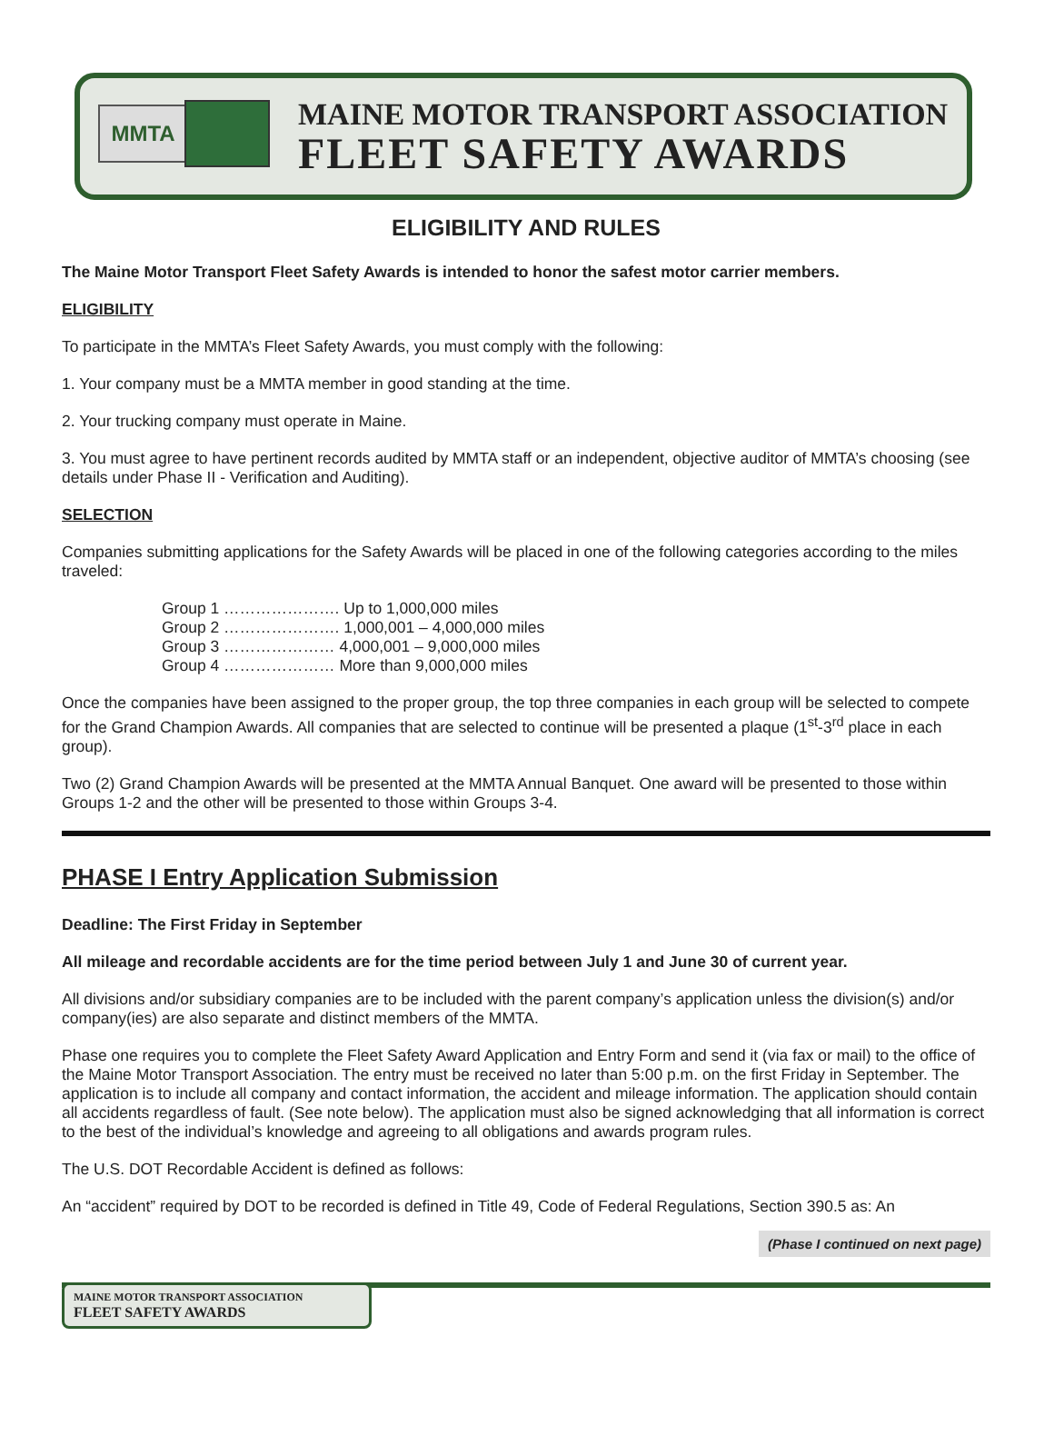MMTA
MAINE MOTOR TRANSPORT ASSOCIATION
FLEET SAFETY AWARDS
ELIGIBILITY AND RULES
The Maine Motor Transport Fleet Safety Awards is intended to honor the safest motor carrier members.
ELIGIBILITY
To participate in the MMTA’s Fleet Safety Awards, you must comply with the following:
1. Your company must be a MMTA member in good standing at the time.
2. Your trucking company must operate in Maine.
3. You must agree to have pertinent records audited by MMTA staff or an independent, objective auditor of MMTA’s choosing (see details under Phase II - Verification and Auditing).
SELECTION
Companies submitting applications for the Safety Awards will be placed in one of the following categories according to the miles traveled:
Group 1 …………………. Up to 1,000,000 miles
Group 2 …………………. 1,000,001 – 4,000,000 miles
Group 3 ………………… 4,000,001 – 9,000,000 miles
Group 4 ………………… More than 9,000,000 miles
Once the companies have been assigned to the proper group, the top three companies in each group will be selected to compete for the Grand Champion Awards. All companies that are selected to continue will be presented a plaque (1<sup>st</sup>-3<sup>rd</sup> place in each group).
Two (2) Grand Champion Awards will be presented at the MMTA Annual Banquet. One award will be presented to those within Groups 1-2 and the other will be presented to those within Groups 3-4.
PHASE I Entry Application Submission
Deadline: The First Friday in September
All mileage and recordable accidents are for the time period between July 1 and June 30 of current year.
All divisions and/or subsidiary companies are to be included with the parent company’s application unless the division(s) and/or company(ies) are also separate and distinct members of the MMTA.
Phase one requires you to complete the Fleet Safety Award Application and Entry Form and send it (via fax or mail) to the office of the Maine Motor Transport Association. The entry must be received no later than 5:00 p.m. on the first Friday in September. The application is to include all company and contact information, the accident and mileage information. The application should contain all accidents regardless of fault. (See note below). The application must also be signed acknowledging that all information is correct to the best of the individual’s knowledge and agreeing to all obligations and awards program rules.
The U.S. DOT Recordable Accident is defined as follows:
An “accident” required by DOT to be recorded is defined in Title 49, Code of Federal Regulations, Section 390.5 as: An
(Phase I continued on next page)
MAINE MOTOR TRANSPORT ASSOCIATION
FLEET SAFETY AWARDS